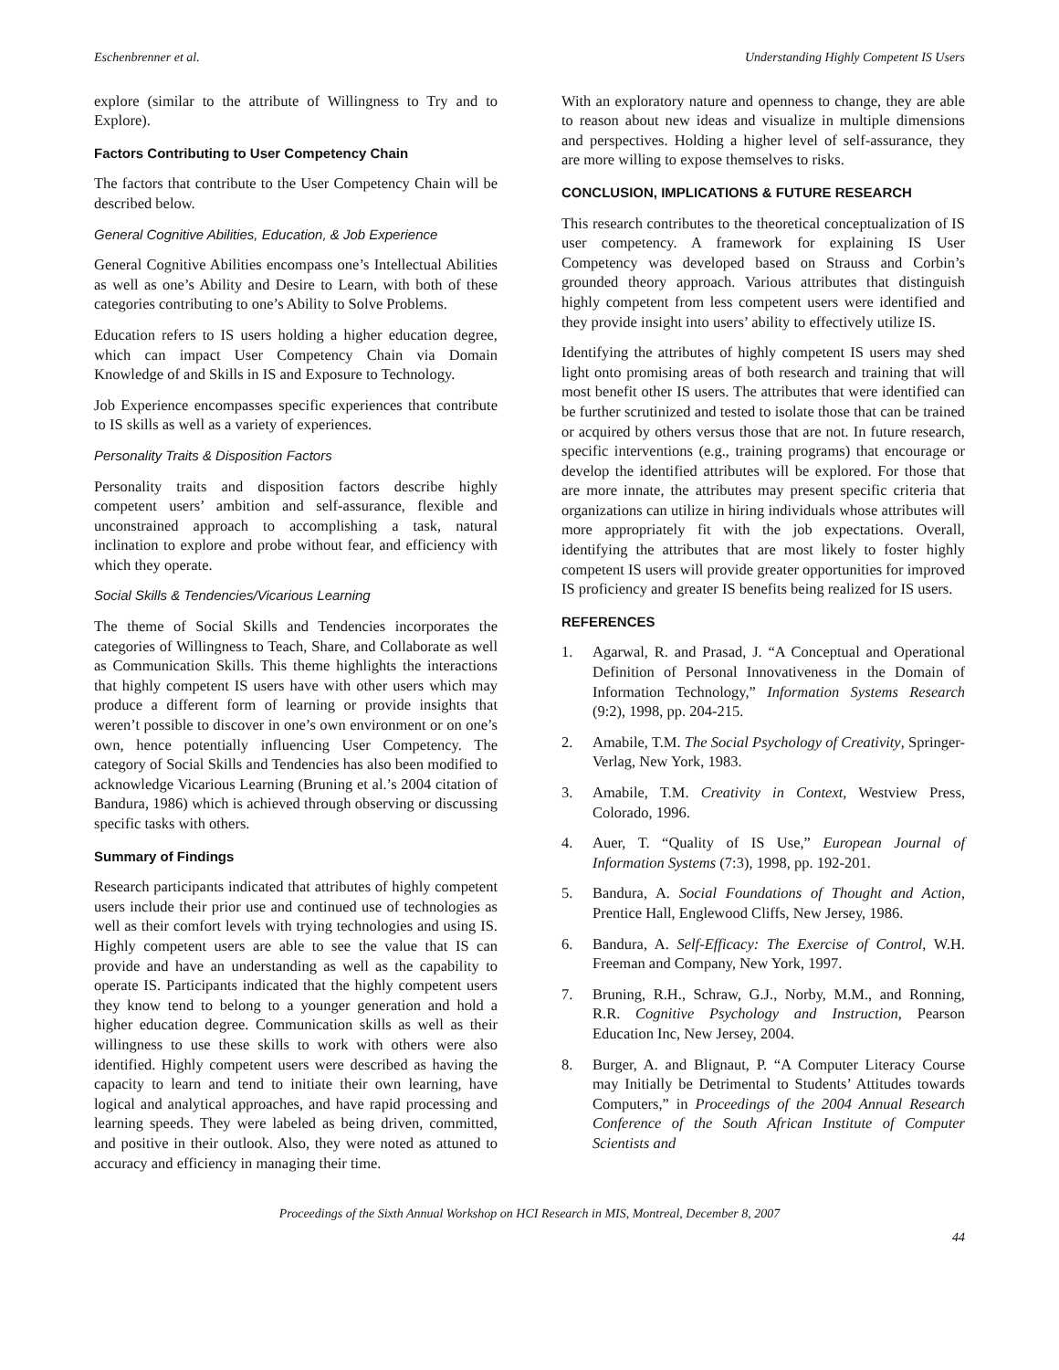Eschenbrenner et al. Understanding Highly Competent IS Users
explore (similar to the attribute of Willingness to Try and to Explore).
Factors Contributing to User Competency Chain
The factors that contribute to the User Competency Chain will be described below.
General Cognitive Abilities, Education, & Job Experience
General Cognitive Abilities encompass one’s Intellectual Abilities as well as one’s Ability and Desire to Learn, with both of these categories contributing to one’s Ability to Solve Problems.
Education refers to IS users holding a higher education degree, which can impact User Competency Chain via Domain Knowledge of and Skills in IS and Exposure to Technology.
Job Experience encompasses specific experiences that contribute to IS skills as well as a variety of experiences.
Personality Traits & Disposition Factors
Personality traits and disposition factors describe highly competent users’ ambition and self-assurance, flexible and unconstrained approach to accomplishing a task, natural inclination to explore and probe without fear, and efficiency with which they operate.
Social Skills & Tendencies/Vicarious Learning
The theme of Social Skills and Tendencies incorporates the categories of Willingness to Teach, Share, and Collaborate as well as Communication Skills. This theme highlights the interactions that highly competent IS users have with other users which may produce a different form of learning or provide insights that weren’t possible to discover in one’s own environment or on one’s own, hence potentially influencing User Competency. The category of Social Skills and Tendencies has also been modified to acknowledge Vicarious Learning (Bruning et al.’s 2004 citation of Bandura, 1986) which is achieved through observing or discussing specific tasks with others.
Summary of Findings
Research participants indicated that attributes of highly competent users include their prior use and continued use of technologies as well as their comfort levels with trying technologies and using IS. Highly competent users are able to see the value that IS can provide and have an understanding as well as the capability to operate IS. Participants indicated that the highly competent users they know tend to belong to a younger generation and hold a higher education degree. Communication skills as well as their willingness to use these skills to work with others were also identified. Highly competent users were described as having the capacity to learn and tend to initiate their own learning, have logical and analytical approaches, and have rapid processing and learning speeds. They were labeled as being driven, committed, and positive in their outlook. Also, they were noted as attuned to accuracy and efficiency in managing their time.
With an exploratory nature and openness to change, they are able to reason about new ideas and visualize in multiple dimensions and perspectives. Holding a higher level of self-assurance, they are more willing to expose themselves to risks.
CONCLUSION, IMPLICATIONS & FUTURE RESEARCH
This research contributes to the theoretical conceptualization of IS user competency. A framework for explaining IS User Competency was developed based on Strauss and Corbin’s grounded theory approach. Various attributes that distinguish highly competent from less competent users were identified and they provide insight into users’ ability to effectively utilize IS.
Identifying the attributes of highly competent IS users may shed light onto promising areas of both research and training that will most benefit other IS users. The attributes that were identified can be further scrutinized and tested to isolate those that can be trained or acquired by others versus those that are not. In future research, specific interventions (e.g., training programs) that encourage or develop the identified attributes will be explored. For those that are more innate, the attributes may present specific criteria that organizations can utilize in hiring individuals whose attributes will more appropriately fit with the job expectations. Overall, identifying the attributes that are most likely to foster highly competent IS users will provide greater opportunities for improved IS proficiency and greater IS benefits being realized for IS users.
REFERENCES
1. Agarwal, R. and Prasad, J. “A Conceptual and Operational Definition of Personal Innovativeness in the Domain of Information Technology,” Information Systems Research (9:2), 1998, pp. 204-215.
2. Amabile, T.M. The Social Psychology of Creativity, Springer-Verlag, New York, 1983.
3. Amabile, T.M. Creativity in Context, Westview Press, Colorado, 1996.
4. Auer, T. “Quality of IS Use,” European Journal of Information Systems (7:3), 1998, pp. 192-201.
5. Bandura, A. Social Foundations of Thought and Action, Prentice Hall, Englewood Cliffs, New Jersey, 1986.
6. Bandura, A. Self-Efficacy: The Exercise of Control, W.H. Freeman and Company, New York, 1997.
7. Bruning, R.H., Schraw, G.J., Norby, M.M., and Ronning, R.R. Cognitive Psychology and Instruction, Pearson Education Inc, New Jersey, 2004.
8. Burger, A. and Blignaut, P. “A Computer Literacy Course may Initially be Detrimental to Students’ Attitudes towards Computers,” in Proceedings of the 2004 Annual Research Conference of the South African Institute of Computer Scientists and
Proceedings of the Sixth Annual Workshop on HCI Research in MIS, Montreal, December 8, 2007
44